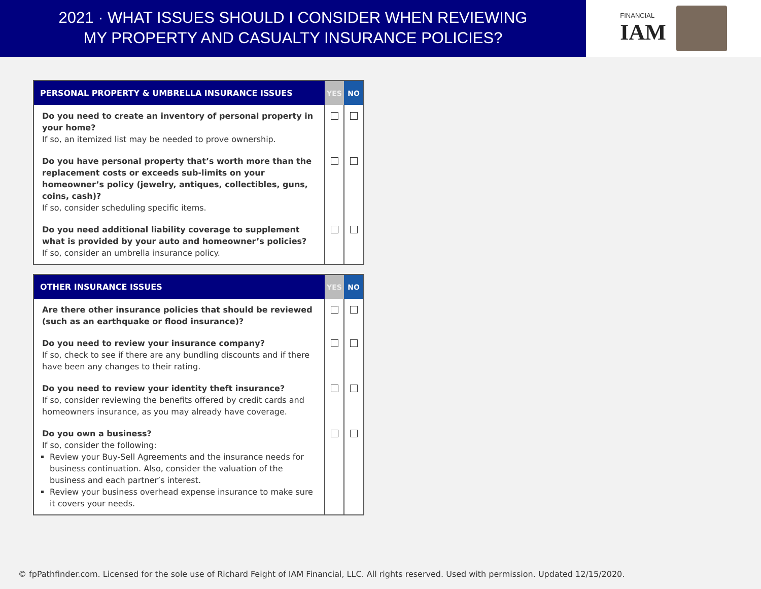2021 · WHAT ISSUES SHOULD I CONSIDER WHEN REVIEWING
MY PROPERTY AND CASUALTY INSURANCE POLICIES?
FINANCIAL
IAM
| PERSONAL PROPERTY & UMBRELLA INSURANCE ISSUES | YES | NO |
| --- | --- | --- |
| Do you need to create an inventory of personal property in your home? If so, an itemized list may be needed to prove ownership. | | |
| Do you have personal property that’s worth more than the replacement costs or exceeds sub-limits on your homeowner’s policy (jewelry, antiques, collectibles, guns, coins, cash)? If so, consider scheduling specific items. | | |
| Do you need additional liability coverage to supplement what is provided by your auto and homeowner’s policies? If so, consider an umbrella insurance policy. | | |
| OTHER INSURANCE ISSUES | YES | NO |
| --- | --- | --- |
| Are there other insurance policies that should be reviewed (such as an earthquake or flood insurance)? | | |
| Do you need to review your insurance company? If so, check to see if there are any bundling discounts and if there have been any changes to their rating. | | |
| Do you need to review your identity theft insurance? If so, consider reviewing the benefits offered by credit cards and homeowners insurance, as you may already have coverage. | | |
| Do you own a business? If so, consider the following: Review your Buy-Sell Agreements and the insurance needs for business continuation. Also, consider the valuation of the business and each partner’s interest. Review your business overhead expense insurance to make sure it covers your needs. | | |
© fpPathfinder.com. Licensed for the sole use of Richard Feight of IAM Financial, LLC. All rights reserved. Used with permission. Updated 12/15/2020.